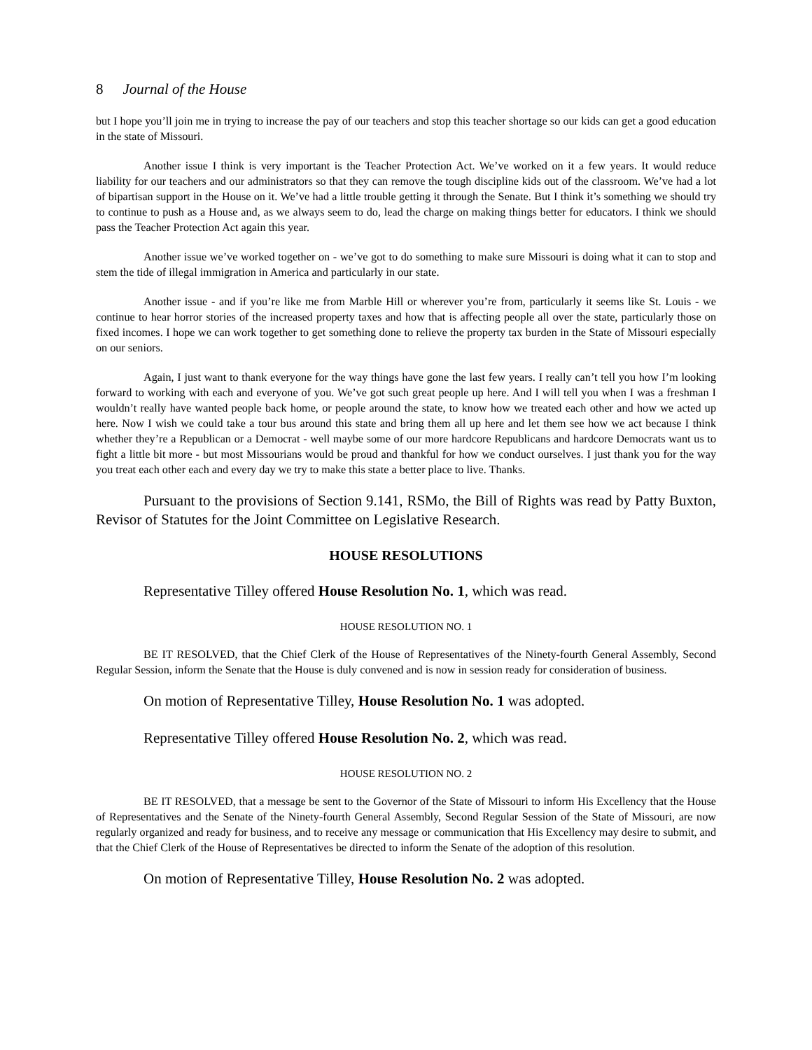8 Journal of the House
but I hope you’ll join me in trying to increase the pay of our teachers and stop this teacher shortage so our kids can get a good education in the state of Missouri.
Another issue I think is very important is the Teacher Protection Act. We’ve worked on it a few years. It would reduce liability for our teachers and our administrators so that they can remove the tough discipline kids out of the classroom. We’ve had a lot of bipartisan support in the House on it. We’ve had a little trouble getting it through the Senate. But I think it’s something we should try to continue to push as a House and, as we always seem to do, lead the charge on making things better for educators. I think we should pass the Teacher Protection Act again this year.
Another issue we’ve worked together on - we’ve got to do something to make sure Missouri is doing what it can to stop and stem the tide of illegal immigration in America and particularly in our state.
Another issue - and if you’re like me from Marble Hill or wherever you’re from, particularly it seems like St. Louis - we continue to hear horror stories of the increased property taxes and how that is affecting people all over the state, particularly those on fixed incomes. I hope we can work together to get something done to relieve the property tax burden in the State of Missouri especially on our seniors.
Again, I just want to thank everyone for the way things have gone the last few years. I really can’t tell you how I’m looking forward to working with each and everyone of you. We’ve got such great people up here. And I will tell you when I was a freshman I wouldn’t really have wanted people back home, or people around the state, to know how we treated each other and how we acted up here. Now I wish we could take a tour bus around this state and bring them all up here and let them see how we act because I think whether they’re a Republican or a Democrat - well maybe some of our more hardcore Republicans and hardcore Democrats want us to fight a little bit more - but most Missourians would be proud and thankful for how we conduct ourselves. I just thank you for the way you treat each other each and every day we try to make this state a better place to live. Thanks.
Pursuant to the provisions of Section 9.141, RSMo, the Bill of Rights was read by Patty Buxton, Revisor of Statutes for the Joint Committee on Legislative Research.
HOUSE RESOLUTIONS
Representative Tilley offered House Resolution No. 1, which was read.
HOUSE RESOLUTION NO. 1
BE IT RESOLVED, that the Chief Clerk of the House of Representatives of the Ninety-fourth General Assembly, Second Regular Session, inform the Senate that the House is duly convened and is now in session ready for consideration of business.
On motion of Representative Tilley, House Resolution No. 1 was adopted.
Representative Tilley offered House Resolution No. 2, which was read.
HOUSE RESOLUTION NO. 2
BE IT RESOLVED, that a message be sent to the Governor of the State of Missouri to inform His Excellency that the House of Representatives and the Senate of the Ninety-fourth General Assembly, Second Regular Session of the State of Missouri, are now regularly organized and ready for business, and to receive any message or communication that His Excellency may desire to submit, and that the Chief Clerk of the House of Representatives be directed to inform the Senate of the adoption of this resolution.
On motion of Representative Tilley, House Resolution No. 2 was adopted.